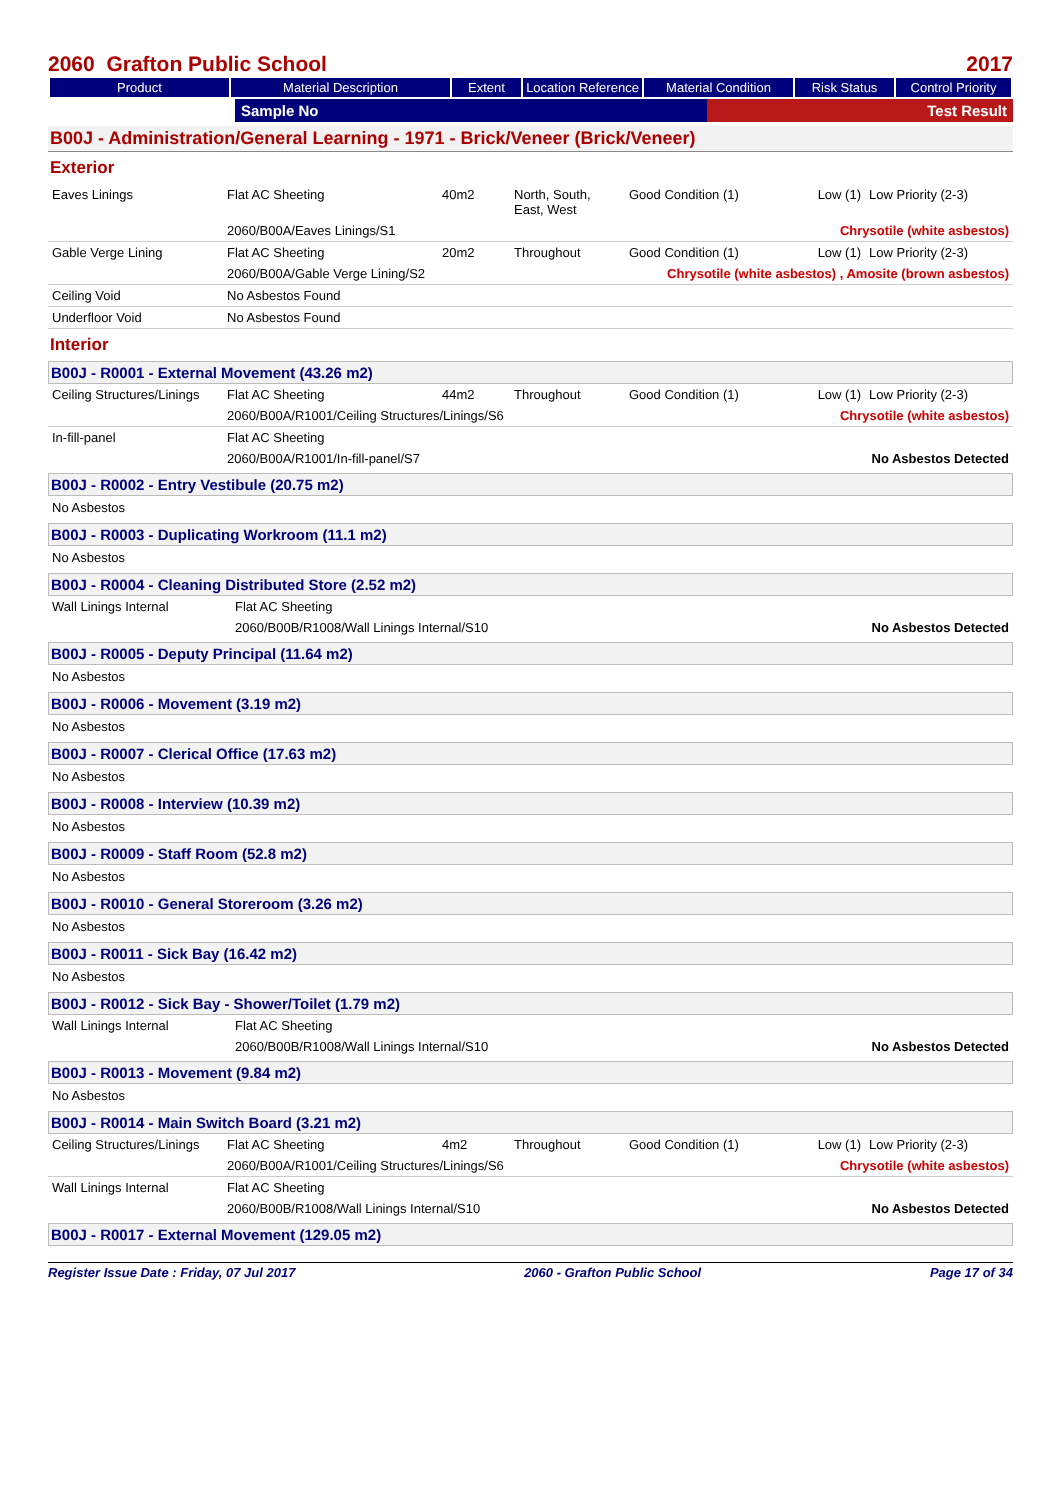2060 Grafton Public School 2017
| Product | Material Description | Extent | Location Reference | Material Condition | Risk Status | Control Priority |
| --- | --- | --- | --- | --- | --- | --- |
| | Sample No | Test Result |
B00J - Administration/General Learning - 1971 - Brick/Veneer (Brick/Veneer)
Exterior
| Eaves Linings | Flat AC Sheeting | 40m2 | North, South, East, West | Good Condition (1) | Low (1) | Low Priority (2-3) |
| | 2060/B00A/Eaves Linings/S1 | | | Chrysotile (white asbestos) | | |
| Gable Verge Lining | Flat AC Sheeting | 20m2 | Throughout | Good Condition (1) | Low (1) | Low Priority (2-3) |
| | 2060/B00A/Gable Verge Lining/S2 | | | Chrysotile (white asbestos) , Amosite (brown asbestos) | | |
| Ceiling Void | No Asbestos Found | | | | | |
| Underfloor Void | No Asbestos Found | | | | | |
Interior
B00J - R0001 - External Movement (43.26 m2)
| Ceiling Structures/Linings | Flat AC Sheeting | 44m2 | Throughout | Good Condition (1) | Low (1) | Low Priority (2-3) |
| | 2060/B00A/R1001/Ceiling Structures/Linings/S6 | | | Chrysotile (white asbestos) | | |
| In-fill-panel | Flat AC Sheeting | | | | | |
| | 2060/B00A/R1001/In-fill-panel/S7 | | | No Asbestos Detected | | |
B00J - R0002 - Entry Vestibule (20.75 m2)
No Asbestos
B00J - R0003 - Duplicating Workroom (11.1 m2)
No Asbestos
B00J - R0004 - Cleaning Distributed Store (2.52 m2)
| Wall Linings Internal | Flat AC Sheeting | |
| | 2060/B00B/R1008/Wall Linings Internal/S10 | No Asbestos Detected |
B00J - R0005 - Deputy Principal (11.64 m2)
No Asbestos
B00J - R0006 - Movement (3.19 m2)
No Asbestos
B00J - R0007 - Clerical Office (17.63 m2)
No Asbestos
B00J - R0008 - Interview (10.39 m2)
No Asbestos
B00J - R0009 - Staff Room (52.8 m2)
No Asbestos
B00J - R0010 - General Storeroom (3.26 m2)
No Asbestos
B00J - R0011 - Sick Bay (16.42 m2)
No Asbestos
B00J - R0012 - Sick Bay - Shower/Toilet (1.79 m2)
| Wall Linings Internal | Flat AC Sheeting | |
| | 2060/B00B/R1008/Wall Linings Internal/S10 | No Asbestos Detected |
B00J - R0013 - Movement (9.84 m2)
No Asbestos
B00J - R0014 - Main Switch Board (3.21 m2)
| Ceiling Structures/Linings | Flat AC Sheeting | 4m2 | Throughout | Good Condition (1) | Low (1) | Low Priority (2-3) |
| | 2060/B00A/R1001/Ceiling Structures/Linings/S6 | | | Chrysotile (white asbestos) | | |
| Wall Linings Internal | Flat AC Sheeting | | | | | |
| | 2060/B00B/R1008/Wall Linings Internal/S10 | | | No Asbestos Detected | | |
B00J - R0017 - External Movement (129.05 m2)
Register Issue Date : Friday, 07 Jul 2017 2060 - Grafton Public School Page 17 of 34